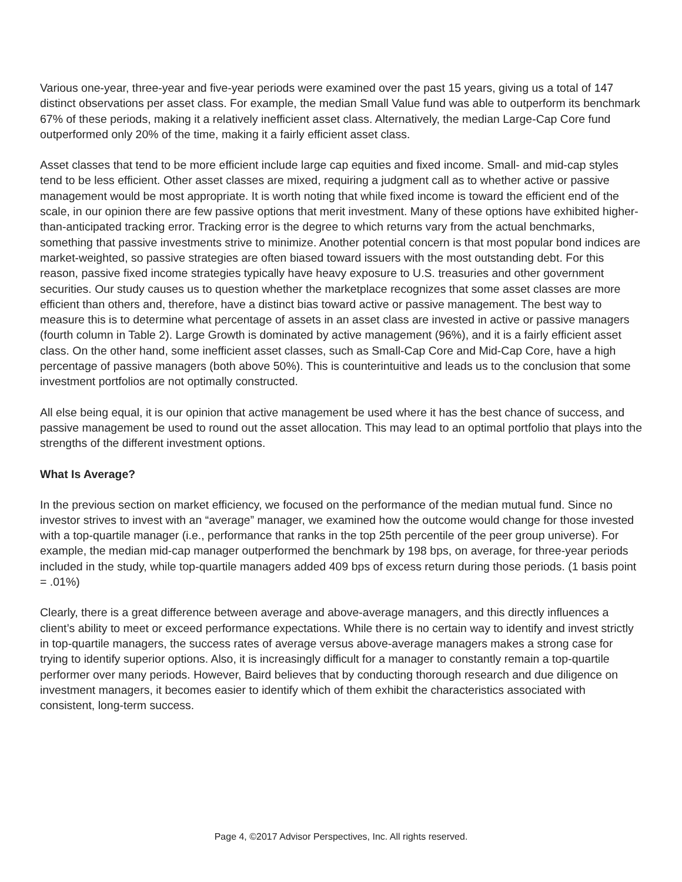Various one-year, three-year and five-year periods were examined over the past 15 years, giving us a total of 147 distinct observations per asset class. For example, the median Small Value fund was able to outperform its benchmark 67% of these periods, making it a relatively inefficient asset class. Alternatively, the median Large-Cap Core fund outperformed only 20% of the time, making it a fairly efficient asset class.
Asset classes that tend to be more efficient include large cap equities and fixed income. Small- and mid-cap styles tend to be less efficient. Other asset classes are mixed, requiring a judgment call as to whether active or passive management would be most appropriate. It is worth noting that while fixed income is toward the efficient end of the scale, in our opinion there are few passive options that merit investment. Many of these options have exhibited higher-than-anticipated tracking error. Tracking error is the degree to which returns vary from the actual benchmarks, something that passive investments strive to minimize. Another potential concern is that most popular bond indices are market-weighted, so passive strategies are often biased toward issuers with the most outstanding debt. For this reason, passive fixed income strategies typically have heavy exposure to U.S. treasuries and other government securities. Our study causes us to question whether the marketplace recognizes that some asset classes are more efficient than others and, therefore, have a distinct bias toward active or passive management. The best way to measure this is to determine what percentage of assets in an asset class are invested in active or passive managers (fourth column in Table 2). Large Growth is dominated by active management (96%), and it is a fairly efficient asset class. On the other hand, some inefficient asset classes, such as Small-Cap Core and Mid-Cap Core, have a high percentage of passive managers (both above 50%). This is counterintuitive and leads us to the conclusion that some investment portfolios are not optimally constructed.
All else being equal, it is our opinion that active management be used where it has the best chance of success, and passive management be used to round out the asset allocation. This may lead to an optimal portfolio that plays into the strengths of the different investment options.
What Is Average?
In the previous section on market efficiency, we focused on the performance of the median mutual fund. Since no investor strives to invest with an “average” manager, we examined how the outcome would change for those invested with a top-quartile manager (i.e., performance that ranks in the top 25th percentile of the peer group universe). For example, the median mid-cap manager outperformed the benchmark by 198 bps, on average, for three-year periods included in the study, while top-quartile managers added 409 bps of excess return during those periods. (1 basis point = .01%)
Clearly, there is a great difference between average and above-average managers, and this directly influences a client’s ability to meet or exceed performance expectations. While there is no certain way to identify and invest strictly in top-quartile managers, the success rates of average versus above-average managers makes a strong case for trying to identify superior options. Also, it is increasingly difficult for a manager to constantly remain a top-quartile performer over many periods. However, Baird believes that by conducting thorough research and due diligence on investment managers, it becomes easier to identify which of them exhibit the characteristics associated with consistent, long-term success.
Page 4, ©2017 Advisor Perspectives, Inc. All rights reserved.